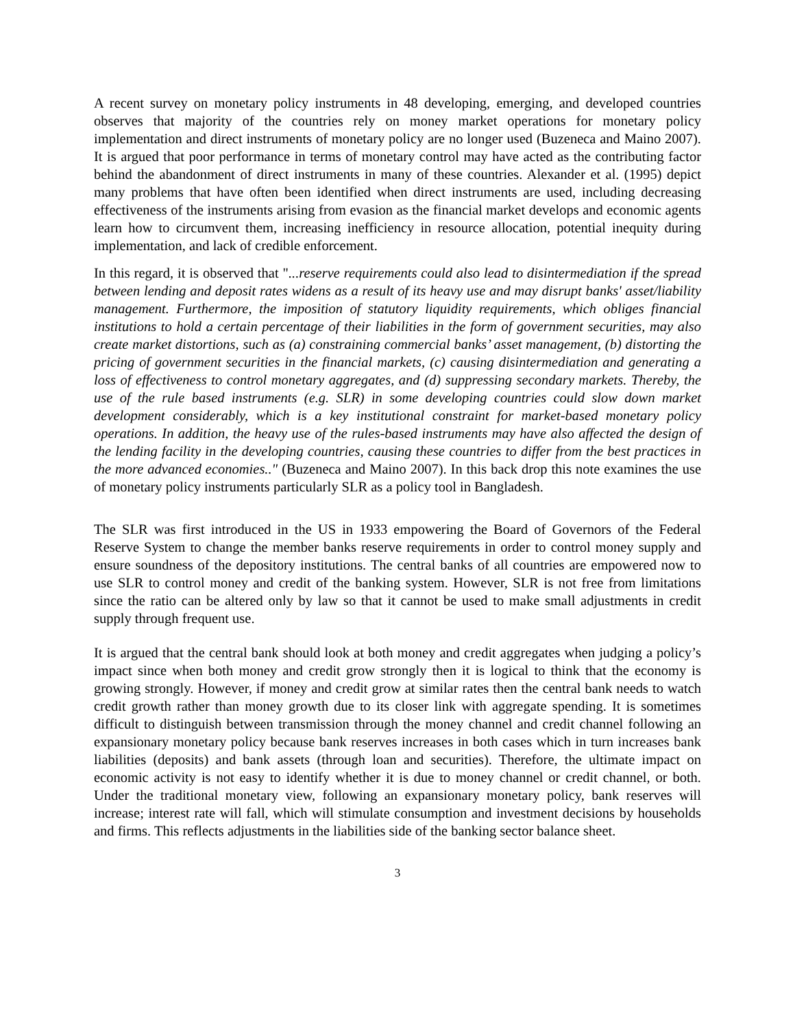A recent survey on monetary policy instruments in 48 developing, emerging, and developed countries observes that majority of the countries rely on money market operations for monetary policy implementation and direct instruments of monetary policy are no longer used (Buzeneca and Maino 2007). It is argued that poor performance in terms of monetary control may have acted as the contributing factor behind the abandonment of direct instruments in many of these countries. Alexander et al. (1995) depict many problems that have often been identified when direct instruments are used, including decreasing effectiveness of the instruments arising from evasion as the financial market develops and economic agents learn how to circumvent them, increasing inefficiency in resource allocation, potential inequity during implementation, and lack of credible enforcement.
In this regard, it is observed that "...reserve requirements could also lead to disintermediation if the spread between lending and deposit rates widens as a result of its heavy use and may disrupt banks' asset/liability management. Furthermore, the imposition of statutory liquidity requirements, which obliges financial institutions to hold a certain percentage of their liabilities in the form of government securities, may also create market distortions, such as (a) constraining commercial banks’ asset management, (b) distorting the pricing of government securities in the financial markets, (c) causing disintermediation and generating a loss of effectiveness to control monetary aggregates, and (d) suppressing secondary markets. Thereby, the use of the rule based instruments (e.g. SLR) in some developing countries could slow down market development considerably, which is a key institutional constraint for market-based monetary policy operations. In addition, the heavy use of the rules-based instruments may have also affected the design of the lending facility in the developing countries, causing these countries to differ from the best practices in the more advanced economies.." (Buzeneca and Maino 2007). In this back drop this note examines the use of monetary policy instruments particularly SLR as a policy tool in Bangladesh.
The SLR was first introduced in the US in 1933 empowering the Board of Governors of the Federal Reserve System to change the member banks reserve requirements in order to control money supply and ensure soundness of the depository institutions. The central banks of all countries are empowered now to use SLR to control money and credit of the banking system. However, SLR is not free from limitations since the ratio can be altered only by law so that it cannot be used to make small adjustments in credit supply through frequent use.
It is argued that the central bank should look at both money and credit aggregates when judging a policy’s impact since when both money and credit grow strongly then it is logical to think that the economy is growing strongly. However, if money and credit grow at similar rates then the central bank needs to watch credit growth rather than money growth due to its closer link with aggregate spending. It is sometimes difficult to distinguish between transmission through the money channel and credit channel following an expansionary monetary policy because bank reserves increases in both cases which in turn increases bank liabilities (deposits) and bank assets (through loan and securities). Therefore, the ultimate impact on economic activity is not easy to identify whether it is due to money channel or credit channel, or both. Under the traditional monetary view, following an expansionary monetary policy, bank reserves will increase; interest rate will fall, which will stimulate consumption and investment decisions by households and firms. This reflects adjustments in the liabilities side of the banking sector balance sheet.
3